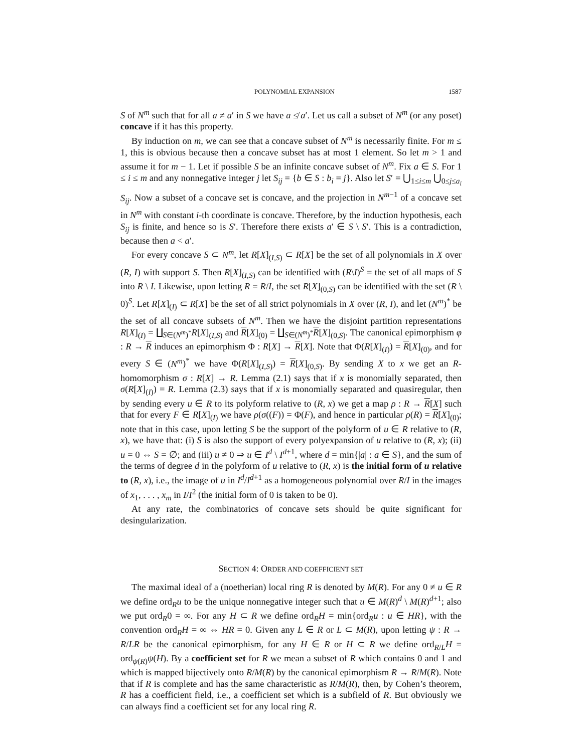POLYNOMIAL EXPANSION 1587
S of N<sup>m</sup> such that for all a ≠ a′ in S we have a ≰ a′. Let us call a subset of N<sup>m</sup> (or any poset) concave if it has this property.
By induction on m, we can see that a concave subset of N<sup>m</sup> is necessarily finite. For m ≤ 1, this is obvious because then a concave subset has at most 1 element. So let m > 1 and assume it for m − 1. Let if possible S be an infinite concave subset of N<sup>m</sup>. Fix a ∈ S. For 1 ≤ i ≤ m and any nonnegative integer j let S<sub>ij</sub> = {b ∈ S : b<sub>i</sub> = j}. Also let S′ = ⋃<sub>1≤i≤m</sub> ⋃<sub>0≤j≤a<sub>i</sub></sub> S<sub>ij</sub>. Now a subset of a concave set is concave, and the projection in N<sup>m−1</sup> of a concave set in N<sup>m</sup> with constant i-th coordinate is concave. Therefore, by the induction hypothesis, each S<sub>ij</sub> is finite, and hence so is S′. Therefore there exists a′ ∈ S \ S′. This is a contradiction, because then a < a′.
For every concave S ⊂ N<sup>m</sup>, let R[X]<sub>(I,S)</sub> ⊂ R[X] be the set of all polynomials in X over (R, I) with support S. Then R[X]<sub>(I,S)</sub> can be identified with (R\I)<sup>S</sup> = the set of all maps of S into R \ I. Likewise, upon letting R = R/I, the set R[X]<sub>(0,S)</sub> can be identified with the set (R \ 0)<sup>S</sup>. Let R[X]<sub>(I)</sub> ⊂ R[X] be the set of all strict polynomials in X over (R, I), and let (N<sup>m</sup>)<sup>*</sup> be the set of all concave subsets of N<sup>m</sup>. Then we have the disjoint partition representations R[X]<sub>(I)</sub> = ∐<sub>S∈(N<sup>m</sup>)<sup>*</sup></sub>R[X]<sub>(I,S)</sub> and R[X]<sub>(0)</sub> = ∐<sub>S∈(N<sup>m</sup>)<sup>*</sup></sub>R[X]<sub>(0,S)</sub>. The canonical epimorphism φ : R → R induces an epimorphism Φ : R[X] → R[X]. Note that Φ(R[X]<sub>(I)</sub>) = R[X]<sub>(0)</sub>, and for every S ∈ (N<sup>m</sup>)<sup>*</sup> we have Φ(R[X]<sub>(I,S)</sub>) = R[X]<sub>(0,S)</sub>. By sending X to x we get an R-homomorphism σ : R[X] → R. Lemma (2.1) says that if x is monomially separated, then σ(R[X]<sub>(I)</sub>) = R. Lemma (2.3) says that if x is monomially separated and quasiregular, then by sending every u ∈ R to its polyform relative to (R, x) we get a map ρ : R → R[X] such that for every F ∈ R[X]<sub>(I)</sub> we have ρ(σ((F)) = Φ(F), and hence in particular ρ(R) = R[X]<sub>(0)</sub>; note that in this case, upon letting S be the support of the polyform of u ∈ R relative to (R, x), we have that: (i) S is also the support of every polyexpansion of u relative to (R, x); (ii) u = 0 ⇔ S = ∅; and (iii) u ≠ 0 ⇒ u ∈ I<sup>d</sup> \ I<sup>d+1</sup>, where d = min{|a| : a ∈ S}, and the sum of the terms of degree d in the polyform of u relative to (R, x) is the initial form of u relative to (R, x), i.e., the image of u in I<sup>d</sup>/I<sup>d+1</sup> as a homogeneous polynomial over R/I in the images of x<sub>1</sub>, . . . , x<sub>m</sub> in I/I<sup>2</sup> (the initial form of 0 is taken to be 0).
At any rate, the combinatorics of concave sets should be quite significant for desingularization.
SECTION 4: ORDER AND COEFFICIENT SET
The maximal ideal of a (noetherian) local ring R is denoted by M(R). For any 0 ≠ u ∈ R we define ord<sub>R</sub>u to be the unique nonnegative integer such that u ∈ M(R)<sup>d</sup> \ M(R)<sup>d+1</sup>; also we put ord<sub>R</sub>0 = ∞. For any H ⊂ R we define ord<sub>R</sub>H = min{ord<sub>R</sub>u : u ∈ HR}, with the convention ord<sub>R</sub>H = ∞ ⇔ HR = 0. Given any L ∈ R or L ⊂ M(R), upon letting ψ : R → R/LR be the canonical epimorphism, for any H ∈ R or H ⊂ R we define ord<sub>R/L</sub>H = ord<sub>ψ(R)</sub>ψ(H). By a coefficient set for R we mean a subset of R which contains 0 and 1 and which is mapped bijectively onto R/M(R) by the canonical epimorphism R → R/M(R). Note that if R is complete and has the same characteristic as R/M(R), then, by Cohen’s theorem, R has a coefficient field, i.e., a coefficient set which is a subfield of R. But obviously we can always find a coefficient set for any local ring R.